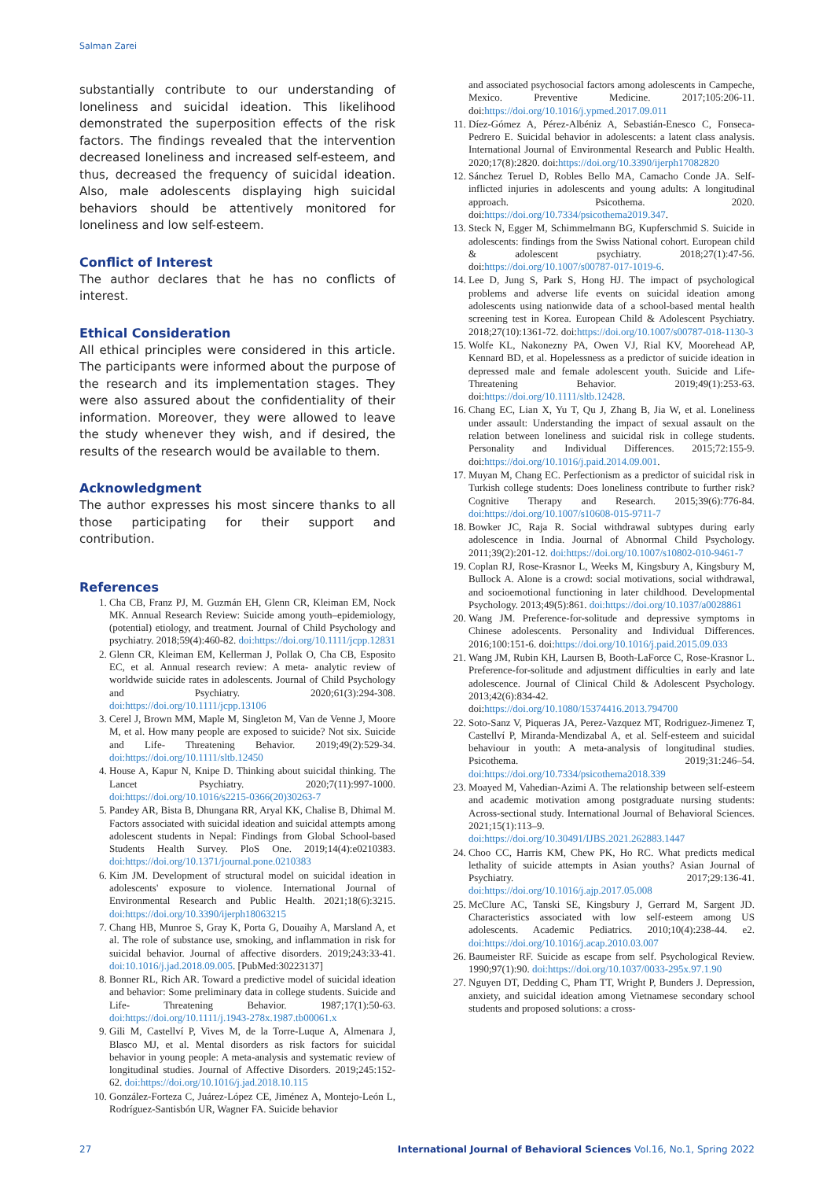Salman Zarei
substantially contribute to our understanding of loneliness and suicidal ideation. This likelihood demonstrated the superposition effects of the risk factors. The findings revealed that the intervention decreased loneliness and increased self-esteem, and thus, decreased the frequency of suicidal ideation. Also, male adolescents displaying high suicidal behaviors should be attentively monitored for loneliness and low self-esteem.
Conflict of Interest
The author declares that he has no conflicts of interest.
Ethical Consideration
All ethical principles were considered in this article. The participants were informed about the purpose of the research and its implementation stages. They were also assured about the confidentiality of their information. Moreover, they were allowed to leave the study whenever they wish, and if desired, the results of the research would be available to them.
Acknowledgment
The author expresses his most sincere thanks to all those participating for their support and contribution.
References
1. Cha CB, Franz PJ, M. Guzmán EH, Glenn CR, Kleiman EM, Nock MK. Annual Research Review: Suicide among youth–epidemiology,(potential) etiology, and treatment. Journal of Child Psychology and psychiatry. 2018;59(4):460-82. doi:https://doi.org/10.1111/jcpp.12831
2. Glenn CR, Kleiman EM, Kellerman J, Pollak O, Cha CB, Esposito EC, et al. Annual research review: A meta- analytic review of worldwide suicide rates in adolescents. Journal of Child Psychology and Psychiatry. 2020;61(3):294-308. doi:https://doi.org/10.1111/jcpp.13106
3. Cerel J, Brown MM, Maple M, Singleton M, Van de Venne J, Moore M, et al. How many people are exposed to suicide? Not six. Suicide and Life- Threatening Behavior. 2019;49(2):529-34. doi:https://doi.org/10.1111/sltb.12450
4. House A, Kapur N, Knipe D. Thinking about suicidal thinking. The Lancet Psychiatry. 2020;7(11):997-1000. doi:https://doi.org/10.1016/s2215-0366(20)30263-7
5. Pandey AR, Bista B, Dhungana RR, Aryal KK, Chalise B, Dhimal M. Factors associated with suicidal ideation and suicidal attempts among adolescent students in Nepal: Findings from Global School-based Students Health Survey. PloS One. 2019;14(4):e0210383. doi:https://doi.org/10.1371/journal.pone.0210383
6. Kim JM. Development of structural model on suicidal ideation in adolescents' exposure to violence. International Journal of Environmental Research and Public Health. 2021;18(6):3215. doi:https://doi.org/10.3390/ijerph18063215
7. Chang HB, Munroe S, Gray K, Porta G, Douaihy A, Marsland A, et al. The role of substance use, smoking, and inflammation in risk for suicidal behavior. Journal of affective disorders. 2019;243:33-41. doi:10.1016/j.jad.2018.09.005. [PubMed:30223137]
8. Bonner RL, Rich AR. Toward a predictive model of suicidal ideation and behavior: Some preliminary data in college students. Suicide and Life- Threatening Behavior. 1987;17(1):50-63. doi:https://doi.org/10.1111/j.1943-278x.1987.tb00061.x
9. Gili M, Castellví P, Vives M, de la Torre-Luque A, Almenara J, Blasco MJ, et al. Mental disorders as risk factors for suicidal behavior in young people: A meta-analysis and systematic review of longitudinal studies. Journal of Affective Disorders. 2019;245:152-62. doi:https://doi.org/10.1016/j.jad.2018.10.115
10. González-Forteza C, Juárez-López CE, Jiménez A, Montejo-León L, Rodríguez-Santisbón UR, Wagner FA. Suicide behavior
and associated psychosocial factors among adolescents in Campeche, Mexico. Preventive Medicine. 2017;105:206-11. doi:https://doi.org/10.1016/j.ypmed.2017.09.011
11. Díez-Gómez A, Pérez-Albéniz A, Sebastián-Enesco C, Fonseca-Pedrero E. Suicidal behavior in adolescents: a latent class analysis. International Journal of Environmental Research and Public Health. 2020;17(8):2820. doi:https://doi.org/10.3390/ijerph17082820
12. Sánchez Teruel D, Robles Bello MA, Camacho Conde JA. Self-inflicted injuries in adolescents and young adults: A longitudinal approach. Psicothema. 2020. doi:https://doi.org/10.7334/psicothema2019.347.
13. Steck N, Egger M, Schimmelmann BG, Kupferschmid S. Suicide in adolescents: findings from the Swiss National cohort. European child & adolescent psychiatry. 2018;27(1):47-56. doi:https://doi.org/10.1007/s00787-017-1019-6.
14. Lee D, Jung S, Park S, Hong HJ. The impact of psychological problems and adverse life events on suicidal ideation among adolescents using nationwide data of a school-based mental health screening test in Korea. European Child & Adolescent Psychiatry. 2018;27(10):1361-72. doi:https://doi.org/10.1007/s00787-018-1130-3
15. Wolfe KL, Nakonezny PA, Owen VJ, Rial KV, Moorehead AP, Kennard BD, et al. Hopelessness as a predictor of suicide ideation in depressed male and female adolescent youth. Suicide and Life- Threatening Behavior. 2019;49(1):253-63. doi:https://doi.org/10.1111/sltb.12428.
16. Chang EC, Lian X, Yu T, Qu J, Zhang B, Jia W, et al. Loneliness under assault: Understanding the impact of sexual assault on the relation between loneliness and suicidal risk in college students. Personality and Individual Differences. 2015;72:155-9. doi:https://doi.org/10.1016/j.paid.2014.09.001.
17. Muyan M, Chang EC. Perfectionism as a predictor of suicidal risk in Turkish college students: Does loneliness contribute to further risk? Cognitive Therapy and Research. 2015;39(6):776-84. doi:https://doi.org/10.1007/s10608-015-9711-7
18. Bowker JC, Raja R. Social withdrawal subtypes during early adolescence in India. Journal of Abnormal Child Psychology. 2011;39(2):201-12. doi:https://doi.org/10.1007/s10802-010-9461-7
19. Coplan RJ, Rose-Krasnor L, Weeks M, Kingsbury A, Kingsbury M, Bullock A. Alone is a crowd: social motivations, social withdrawal, and socioemotional functioning in later childhood. Developmental Psychology. 2013;49(5):861. doi:https://doi.org/10.1037/a0028861
20. Wang JM. Preference-for-solitude and depressive symptoms in Chinese adolescents. Personality and Individual Differences. 2016;100:151-6. doi:https://doi.org/10.1016/j.paid.2015.09.033
21. Wang JM, Rubin KH, Laursen B, Booth-LaForce C, Rose-Krasnor L. Preference-for-solitude and adjustment difficulties in early and late adolescence. Journal of Clinical Child & Adolescent Psychology. 2013;42(6):834-42. doi:https://doi.org/10.1080/15374416.2013.794700
22. Soto-Sanz V, Piqueras JA, Perez-Vazquez MT, Rodriguez-Jimenez T, Castellví P, Miranda-Mendizabal A, et al. Self-esteem and suicidal behaviour in youth: A meta-analysis of longitudinal studies. Psicothema. 2019;31:246–54. doi:https://doi.org/10.7334/psicothema2018.339
23. Moayed M, Vahedian-Azimi A. The relationship between self-esteem and academic motivation among postgraduate nursing students: Across-sectional study. International Journal of Behavioral Sciences. 2021;15(1):113–9. doi:https://doi.org/10.30491/IJBS.2021.262883.1447
24. Choo CC, Harris KM, Chew PK, Ho RC. What predicts medical lethality of suicide attempts in Asian youths? Asian Journal of Psychiatry. 2017;29:136-41. doi:https://doi.org/10.1016/j.ajp.2017.05.008
25. McClure AC, Tanski SE, Kingsbury J, Gerrard M, Sargent JD. Characteristics associated with low self-esteem among US adolescents. Academic Pediatrics. 2010;10(4):238-44. e2. doi:https://doi.org/10.1016/j.acap.2010.03.007
26. Baumeister RF. Suicide as escape from self. Psychological Review. 1990;97(1):90. doi:https://doi.org/10.1037/0033-295x.97.1.90
27. Nguyen DT, Dedding C, Pham TT, Wright P, Bunders J. Depression, anxiety, and suicidal ideation among Vietnamese secondary school students and proposed solutions: a cross-
27 International Journal of Behavioral Sciences Vol.16, No.1, Spring 2022